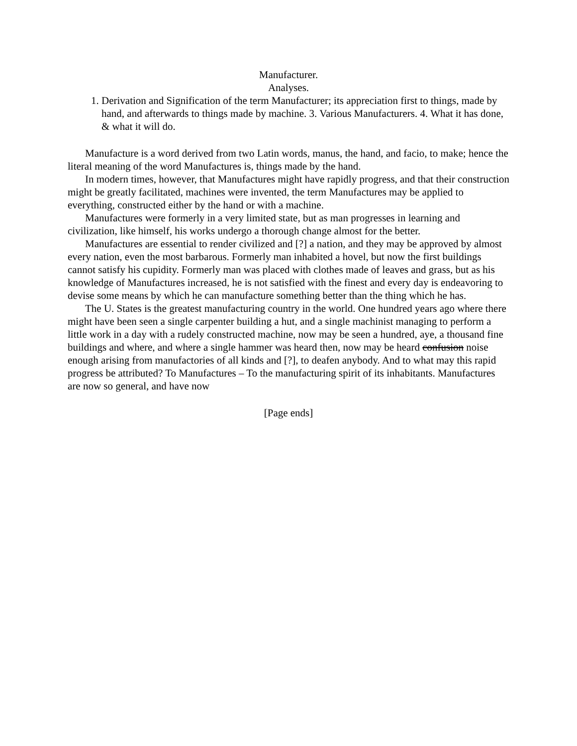Manufacturer.
Analyses.
1. Derivation and Signification of the term Manufacturer; its appreciation first to things, made by hand, and afterwards to things made by machine. 3. Various Manufacturers. 4. What it has done, & what it will do.
Manufacture is a word derived from two Latin words, manus, the hand, and facio, to make; hence the literal meaning of the word Manufactures is, things made by the hand.
In modern times, however, that Manufactures might have rapidly progress, and that their construction might be greatly facilitated, machines were invented, the term Manufactures may be applied to everything, constructed either by the hand or with a machine.
Manufactures were formerly in a very limited state, but as man progresses in learning and civilization, like himself, his works undergo a thorough change almost for the better.
Manufactures are essential to render civilized and [?] a nation, and they may be approved by almost every nation, even the most barbarous. Formerly man inhabited a hovel, but now the first buildings cannot satisfy his cupidity. Formerly man was placed with clothes made of leaves and grass, but as his knowledge of Manufactures increased, he is not satisfied with the finest and every day is endeavoring to devise some means by which he can manufacture something better than the thing which he has.
The U. States is the greatest manufacturing country in the world. One hundred years ago where there might have been seen a single carpenter building a hut, and a single machinist managing to perform a little work in a day with a rudely constructed machine, now may be seen a hundred, aye, a thousand fine buildings and where, and where a single hammer was heard then, now may be heard confusion noise enough arising from manufactories of all kinds and [?], to deafen anybody. And to what may this rapid progress be attributed? To Manufactures – To the manufacturing spirit of its inhabitants. Manufactures are now so general, and have now
[Page ends]